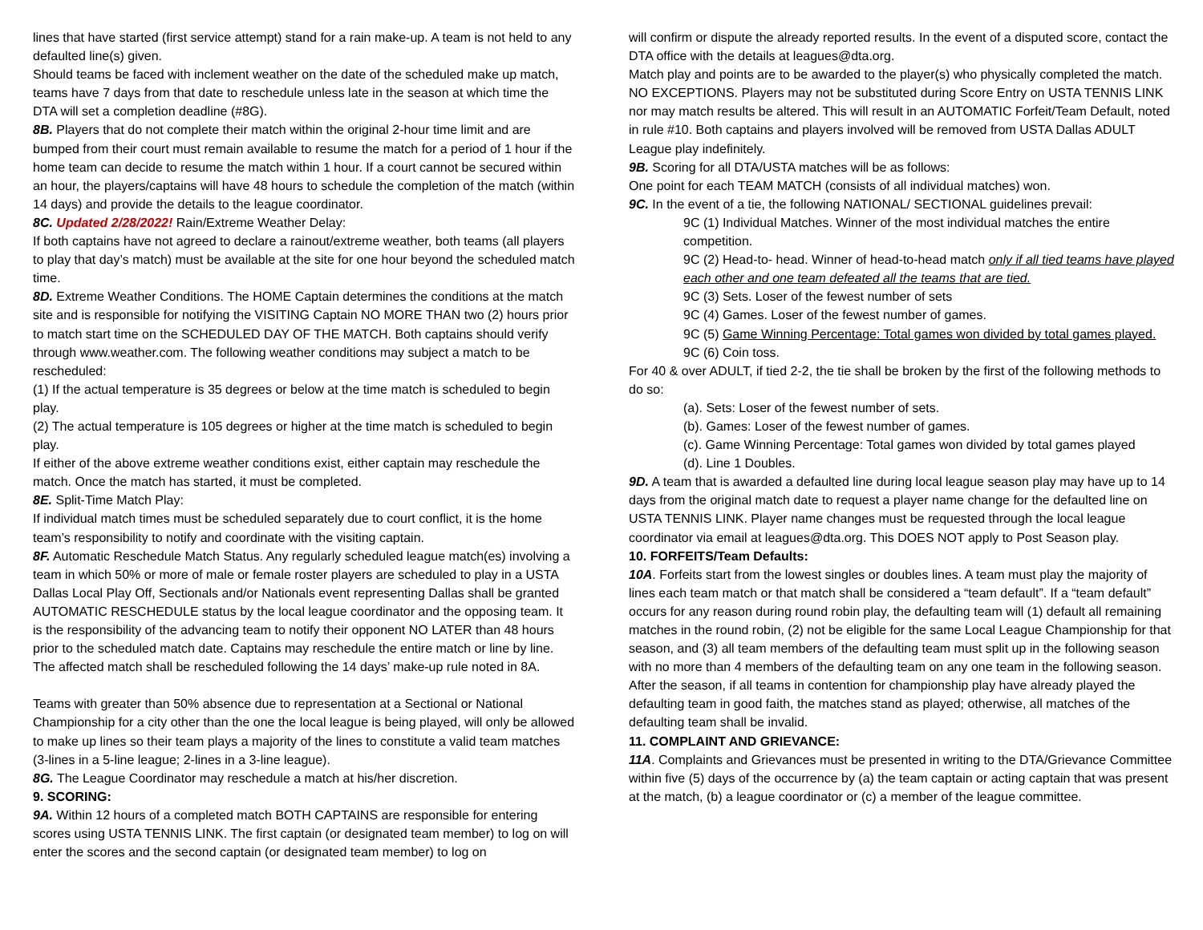lines that have started (first service attempt) stand for a rain make-up. A team is not held to any defaulted line(s) given.
Should teams be faced with inclement weather on the date of the scheduled make up match, teams have 7 days from that date to reschedule unless late in the season at which time the DTA will set a completion deadline (#8G).
8B. Players that do not complete their match within the original 2-hour time limit and are bumped from their court must remain available to resume the match for a period of 1 hour if the home team can decide to resume the match within 1 hour. If a court cannot be secured within an hour, the players/captains will have 48 hours to schedule the completion of the match (within 14 days) and provide the details to the league coordinator.
8C. Updated 2/28/2022! Rain/Extreme Weather Delay:
If both captains have not agreed to declare a rainout/extreme weather, both teams (all players to play that day’s match) must be available at the site for one hour beyond the scheduled match time.
8D. Extreme Weather Conditions. The HOME Captain determines the conditions at the match site and is responsible for notifying the VISITING Captain NO MORE THAN two (2) hours prior to match start time on the SCHEDULED DAY OF THE MATCH. Both captains should verify through www.weather.com. The following weather conditions may subject a match to be rescheduled:
(1) If the actual temperature is 35 degrees or below at the time match is scheduled to begin play.
(2) The actual temperature is 105 degrees or higher at the time match is scheduled to begin play.
If either of the above extreme weather conditions exist, either captain may reschedule the match. Once the match has started, it must be completed.
8E. Split-Time Match Play:
If individual match times must be scheduled separately due to court conflict, it is the home team’s responsibility to notify and coordinate with the visiting captain.
8F. Automatic Reschedule Match Status. Any regularly scheduled league match(es) involving a team in which 50% or more of male or female roster players are scheduled to play in a USTA Dallas Local Play Off, Sectionals and/or Nationals event representing Dallas shall be granted AUTOMATIC RESCHEDULE status by the local league coordinator and the opposing team. It is the responsibility of the advancing team to notify their opponent NO LATER than 48 hours prior to the scheduled match date. Captains may reschedule the entire match or line by line. The affected match shall be rescheduled following the 14 days’ make-up rule noted in 8A.
Teams with greater than 50% absence due to representation at a Sectional or National Championship for a city other than the one the local league is being played, will only be allowed to make up lines so their team plays a majority of the lines to constitute a valid team matches (3-lines in a 5-line league; 2-lines in a 3-line league).
8G. The League Coordinator may reschedule a match at his/her discretion.
9. SCORING:
9A. Within 12 hours of a completed match BOTH CAPTAINS are responsible for entering scores using USTA TENNIS LINK. The first captain (or designated team member) to log on will enter the scores and the second captain (or designated team member) to log on
will confirm or dispute the already reported results. In the event of a disputed score, contact the DTA office with the details at leagues@dta.org.
Match play and points are to be awarded to the player(s) who physically completed the match. NO EXCEPTIONS. Players may not be substituted during Score Entry on USTA TENNIS LINK nor may match results be altered. This will result in an AUTOMATIC Forfeit/Team Default, noted in rule #10. Both captains and players involved will be removed from USTA Dallas ADULT League play indefinitely.
9B. Scoring for all DTA/USTA matches will be as follows:
One point for each TEAM MATCH (consists of all individual matches) won.
9C. In the event of a tie, the following NATIONAL/ SECTIONAL guidelines prevail:
9C (1) Individual Matches. Winner of the most individual matches the entire competition.
9C (2) Head-to- head. Winner of head-to-head match only if all tied teams have played each other and one team defeated all the teams that are tied.
9C (3) Sets. Loser of the fewest number of sets
9C (4) Games. Loser of the fewest number of games.
9C (5) Game Winning Percentage: Total games won divided by total games played.
9C (6) Coin toss.
For 40 & over ADULT, if tied 2-2, the tie shall be broken by the first of the following methods to do so:
(a). Sets: Loser of the fewest number of sets.
(b). Games: Loser of the fewest number of games.
(c). Game Winning Percentage: Total games won divided by total games played
(d). Line 1 Doubles.
9D. A team that is awarded a defaulted line during local league season play may have up to 14 days from the original match date to request a player name change for the defaulted line on USTA TENNIS LINK. Player name changes must be requested through the local league coordinator via email at leagues@dta.org. This DOES NOT apply to Post Season play.
10. FORFEITS/Team Defaults:
10A. Forfeits start from the lowest singles or doubles lines. A team must play the majority of lines each team match or that match shall be considered a “team default”. If a “team default” occurs for any reason during round robin play, the defaulting team will (1) default all remaining matches in the round robin, (2) not be eligible for the same Local League Championship for that season, and (3) all team members of the defaulting team must split up in the following season with no more than 4 members of the defaulting team on any one team in the following season. After the season, if all teams in contention for championship play have already played the defaulting team in good faith, the matches stand as played; otherwise, all matches of the defaulting team shall be invalid.
11. COMPLAINT AND GRIEVANCE:
11A. Complaints and Grievances must be presented in writing to the DTA/Grievance Committee within five (5) days of the occurrence by (a) the team captain or acting captain that was present at the match, (b) a league coordinator or (c) a member of the league committee.